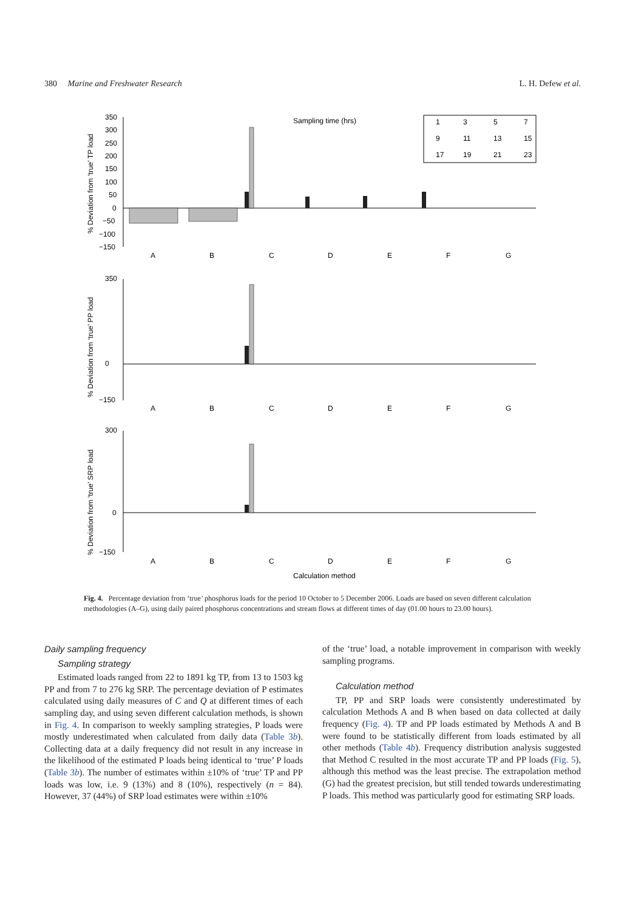380 Marine and Freshwater Research L. H. Defew et al.
% Deviation from ‘true’ TP load
% Deviation from ‘true’ PP load
% Deviation from ‘true’ SRP load
Sampling time (hrs)
350
300
250
200
150
100
50
0
−50
−100
−150
350
0
−150
300
0
−150
A
B
C
D
E
F
G
A
B
C
D
E
F
G
A
B
C
D
E
F
G
Calculation method
1
3
5
7
9
11
13
15
17
19
21
23
Fig. 4. Percentage deviation from ‘true’ phosphorus loads for the period 10 October to 5 December 2006. Loads are based on seven different calculation methodologies (A–G), using daily paired phosphorus concentrations and stream flows at different times of day (01.00 hours to 23.00 hours).
Daily sampling frequency
Sampling strategy
Estimated loads ranged from 22 to 1891 kg TP, from 13 to 1503 kg PP and from 7 to 276 kg SRP. The percentage deviation of P estimates calculated using daily measures of C and Q at different times of each sampling day, and using seven different calculation methods, is shown in Fig. 4. In comparison to weekly sampling strategies, P loads were mostly underestimated when calculated from daily data (Table 3b). Collecting data at a daily frequency did not result in any increase in the likelihood of the estimated P loads being identical to ‘true’ P loads (Table 3b). The number of estimates within ±10% of ‘true’ TP and PP loads was low, i.e. 9 (13%) and 8 (10%), respectively (n = 84). However, 37 (44%) of SRP load estimates were within ±10%
of the ‘true’ load, a notable improvement in comparison with weekly sampling programs.
Calculation method
TP, PP and SRP loads were consistently underestimated by calculation Methods A and B when based on data collected at daily frequency (Fig. 4). TP and PP loads estimated by Methods A and B were found to be statistically different from loads estimated by all other methods (Table 4b). Frequency distribution analysis suggested that Method C resulted in the most accurate TP and PP loads (Fig. 5), although this method was the least precise. The extrapolation method (G) had the greatest precision, but still tended towards underestimating P loads. This method was particularly good for estimating SRP loads.